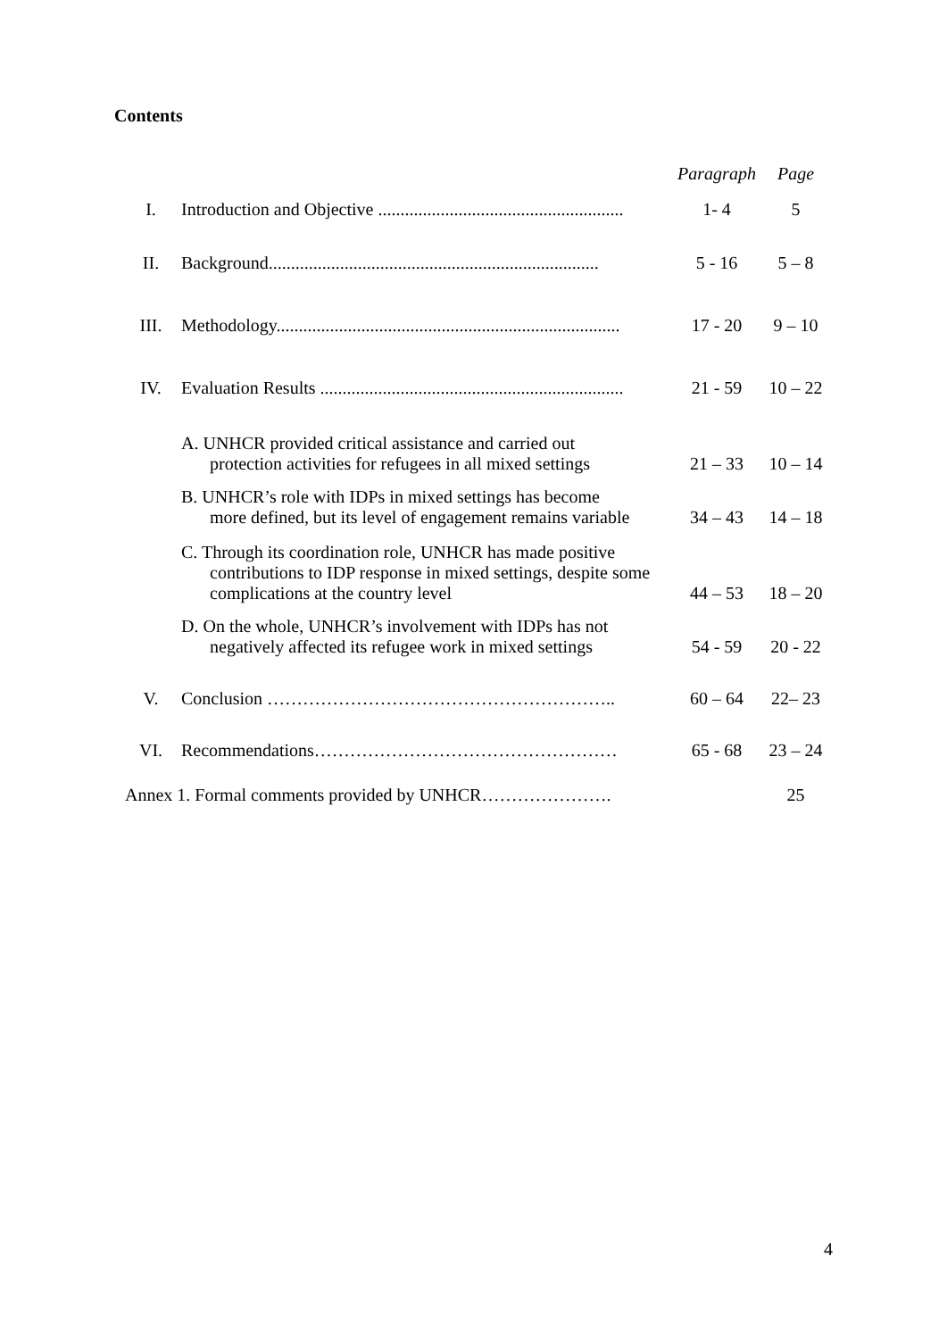Contents
| | | Paragraph | Page |
| --- | --- | --- | --- |
| I. | Introduction and Objective ....................................................... | 1- 4 | 5 |
| II. | Background.......................................................................... | 5 - 16 | 5 – 8 |
| III. | Methodology............................................................................. | 17 - 20 | 9 – 10 |
| IV. | Evaluation Results .................................................................... | 21 - 59 | 10 – 22 |
| | A. UNHCR provided critical assistance and carried out protection activities for refugees in all mixed settings | 21 – 33 | 10 – 14 |
| | B. UNHCR’s role with IDPs in mixed settings has become more defined, but its level of engagement remains variable | 34 – 43 | 14 – 18 |
| | C. Through its coordination role, UNHCR has made positive contributions to IDP response in mixed settings, despite some complications at the country level | 44 – 53 | 18 – 20 |
| | D. On the whole, UNHCR’s involvement with IDPs has not negatively affected its refugee work in mixed settings | 54 - 59 | 20 - 22 |
| V. | Conclusion ………………………………………………….. | 60 – 64 | 22– 23 |
| VI. | Recommendations…………………………………………… | 65 - 68 | 23 – 24 |
| Annex 1. Formal comments provided by UNHCR…………………. | | | 25 |
4